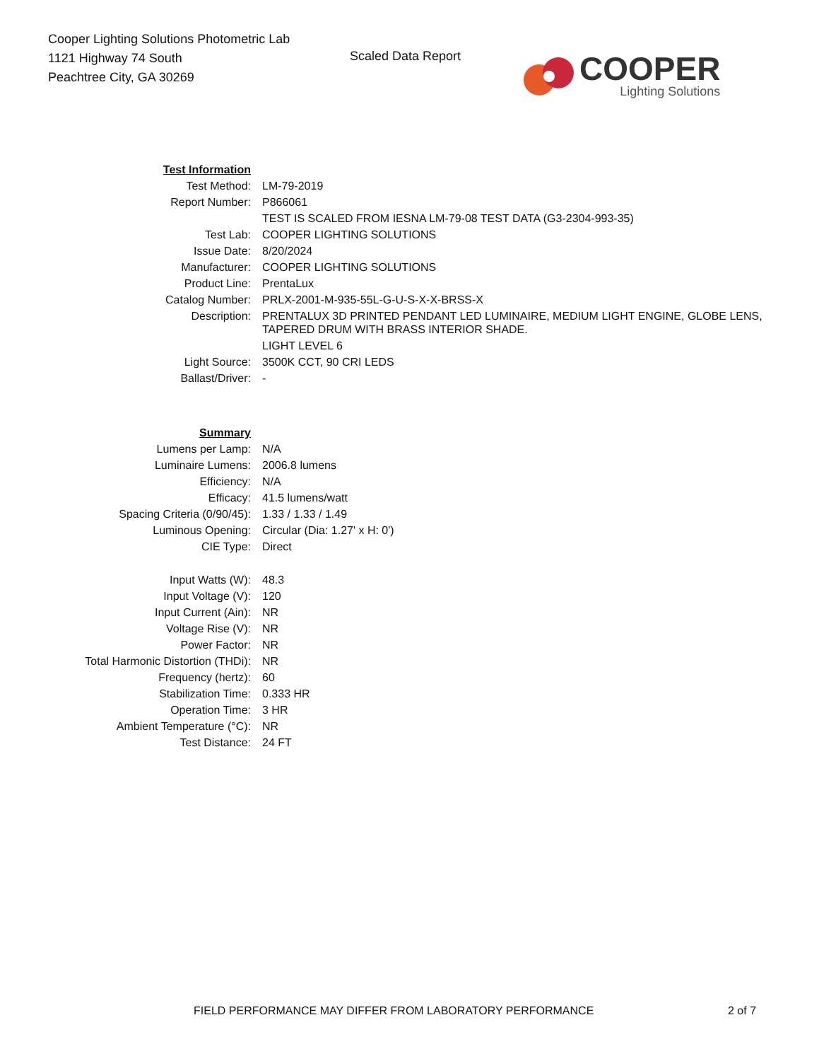Cooper Lighting Solutions Photometric Lab
1121 Highway 74 South
Peachtree City, GA 30269
Scaled Data Report
COOPER
Lighting Solutions
| Test Information | |
| Test Method: | LM-79-2019 |
| Report Number: | P866061 |
| | TEST IS SCALED FROM IESNA LM-79-08 TEST DATA (G3-2304-993-35) |
| Test Lab: | COOPER LIGHTING SOLUTIONS |
| Issue Date: | 8/20/2024 |
| Manufacturer: | COOPER LIGHTING SOLUTIONS |
| Product Line: | PrentaLux |
| Catalog Number: | PRLX-2001-M-935-55L-G-U-S-X-X-BRSS-X |
| Description: | PRENTALUX 3D PRINTED PENDANT LED LUMINAIRE, MEDIUM LIGHT ENGINE, GLOBE LENS, TAPERED DRUM WITH BRASS INTERIOR SHADE. |
| | LIGHT LEVEL 6 |
| Light Source: | 3500K CCT, 90 CRI LEDS |
| Ballast/Driver: | - |
| Summary | |
| Lumens per Lamp: | N/A |
| Luminaire Lumens: | 2006.8 lumens |
| Efficiency: | N/A |
| Efficacy: | 41.5 lumens/watt |
| Spacing Criteria (0/90/45): | 1.33 / 1.33 / 1.49 |
| Luminous Opening: | Circular (Dia: 1.27' x H: 0') |
| CIE Type: | Direct |
| Input Watts (W): | 48.3 |
| Input Voltage (V): | 120 |
| Input Current (Ain): | NR |
| Voltage Rise (V): | NR |
| Power Factor: | NR |
| Total Harmonic Distortion (THDi): | NR |
| Frequency (hertz): | 60 |
| Stabilization Time: | 0.333 HR |
| Operation Time: | 3 HR |
| Ambient Temperature (°C): | NR |
| Test Distance: | 24 FT |
FIELD PERFORMANCE MAY DIFFER FROM LABORATORY PERFORMANCE 2 of 7